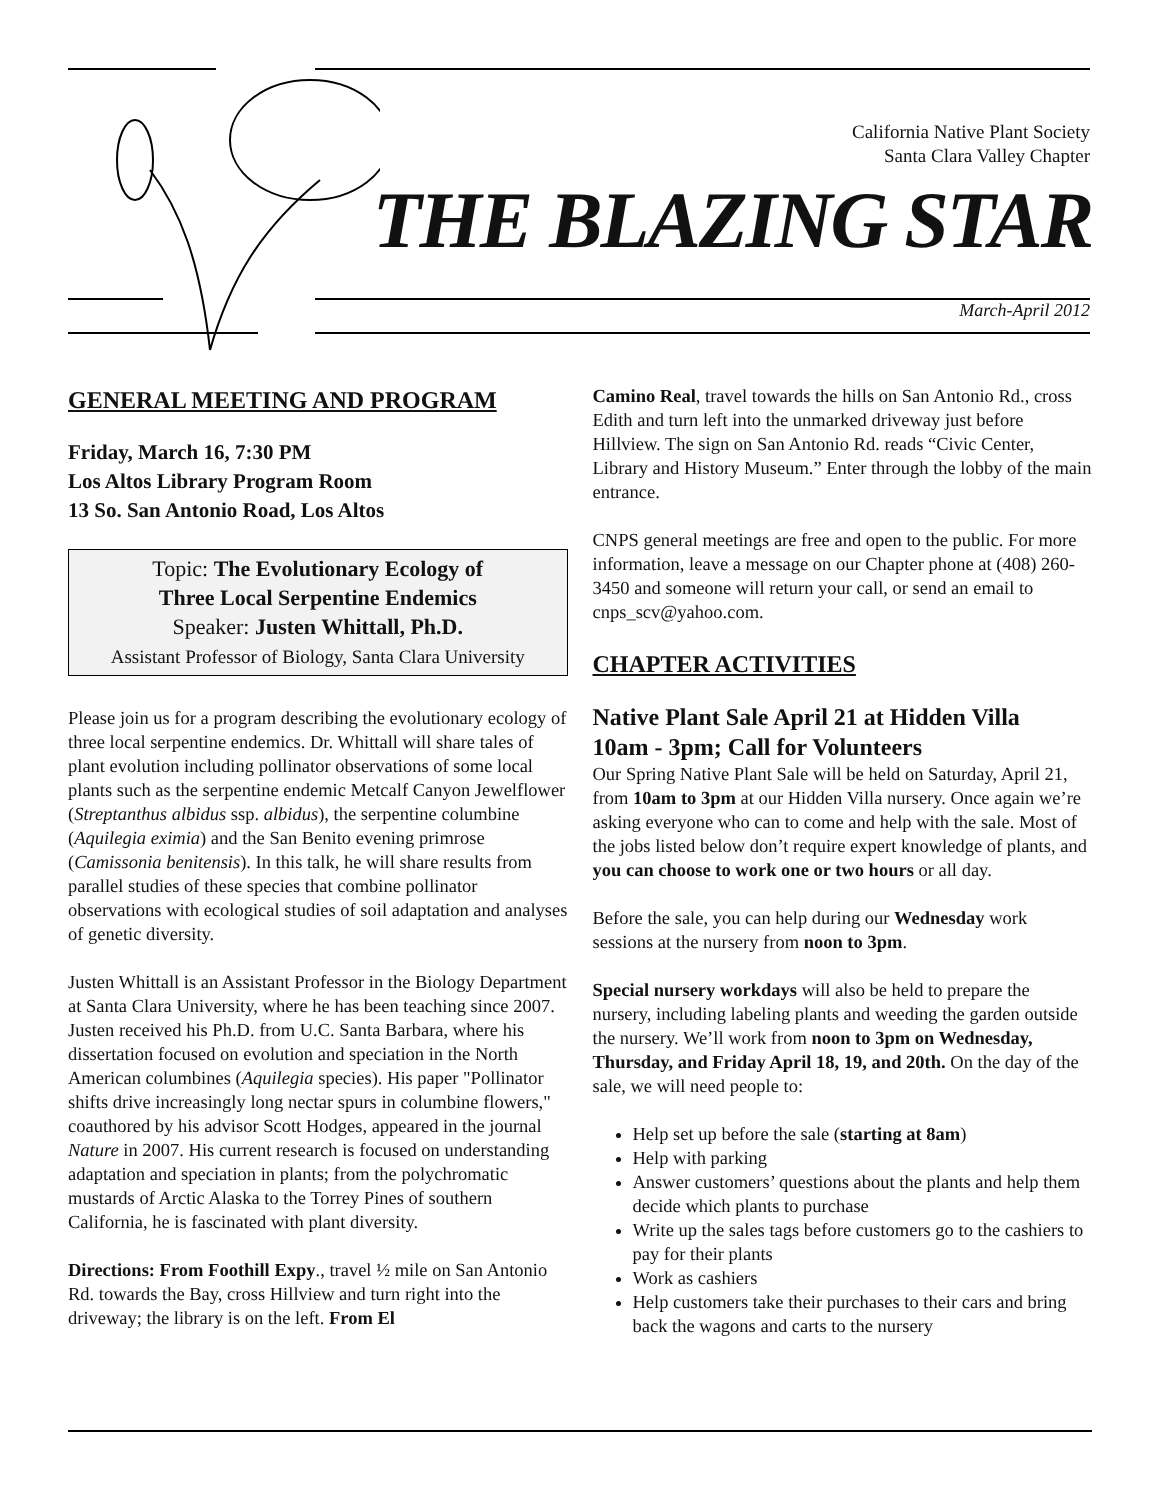California Native Plant Society
Santa Clara Valley Chapter
THE BLAZING STAR
March-April 2012
GENERAL MEETING AND PROGRAM
Friday, March 16, 7:30 PM
Los Altos Library Program Room
13 So. San Antonio Road, Los Altos
Topic: The Evolutionary Ecology of
Three Local Serpentine Endemics
Speaker: Justen Whittall, Ph.D.
Assistant Professor of Biology, Santa Clara University
Please join us for a program describing the evolutionary ecology of three local serpentine endemics. Dr. Whittall will share tales of plant evolution including pollinator observations of some local plants such as the serpentine endemic Metcalf Canyon Jewelflower (Streptanthus albidus ssp. albidus), the serpentine columbine (Aquilegia eximia) and the San Benito evening primrose (Camissonia benitensis). In this talk, he will share results from parallel studies of these species that combine pollinator observations with ecological studies of soil adaptation and analyses of genetic diversity.
Justen Whittall is an Assistant Professor in the Biology Department at Santa Clara University, where he has been teaching since 2007. Justen received his Ph.D. from U.C. Santa Barbara, where his dissertation focused on evolution and speciation in the North American columbines (Aquilegia species). His paper "Pollinator shifts drive increasingly long nectar spurs in columbine flowers," coauthored by his advisor Scott Hodges, appeared in the journal Nature in 2007. His current research is focused on understanding adaptation and speciation in plants; from the polychromatic mustards of Arctic Alaska to the Torrey Pines of southern California, he is fascinated with plant diversity.
Directions: From Foothill Expy., travel ½ mile on San Antonio Rd. towards the Bay, cross Hillview and turn right into the driveway; the library is on the left. From El
Camino Real, travel towards the hills on San Antonio Rd., cross Edith and turn left into the unmarked driveway just before Hillview. The sign on San Antonio Rd. reads “Civic Center, Library and History Museum.” Enter through the lobby of the main entrance.
CNPS general meetings are free and open to the public. For more information, leave a message on our Chapter phone at (408) 260-3450 and someone will return your call, or send an email to cnps_scv@yahoo.com.
CHAPTER ACTIVITIES
Native Plant Sale April 21 at Hidden Villa
10am - 3pm; Call for Volunteers
Our Spring Native Plant Sale will be held on Saturday, April 21, from 10am to 3pm at our Hidden Villa nursery. Once again we’re asking everyone who can to come and help with the sale. Most of the jobs listed below don’t require expert knowledge of plants, and you can choose to work one or two hours or all day.
Before the sale, you can help during our Wednesday work sessions at the nursery from noon to 3pm.
Special nursery workdays will also be held to prepare the nursery, including labeling plants and weeding the garden outside the nursery. We’ll work from noon to 3pm on Wednesday, Thursday, and Friday April 18, 19, and 20th. On the day of the sale, we will need people to:
Help set up before the sale (starting at 8am)
Help with parking
Answer customers’ questions about the plants and help them decide which plants to purchase
Write up the sales tags before customers go to the cashiers to pay for their plants
Work as cashiers
Help customers take their purchases to their cars and bring back the wagons and carts to the nursery